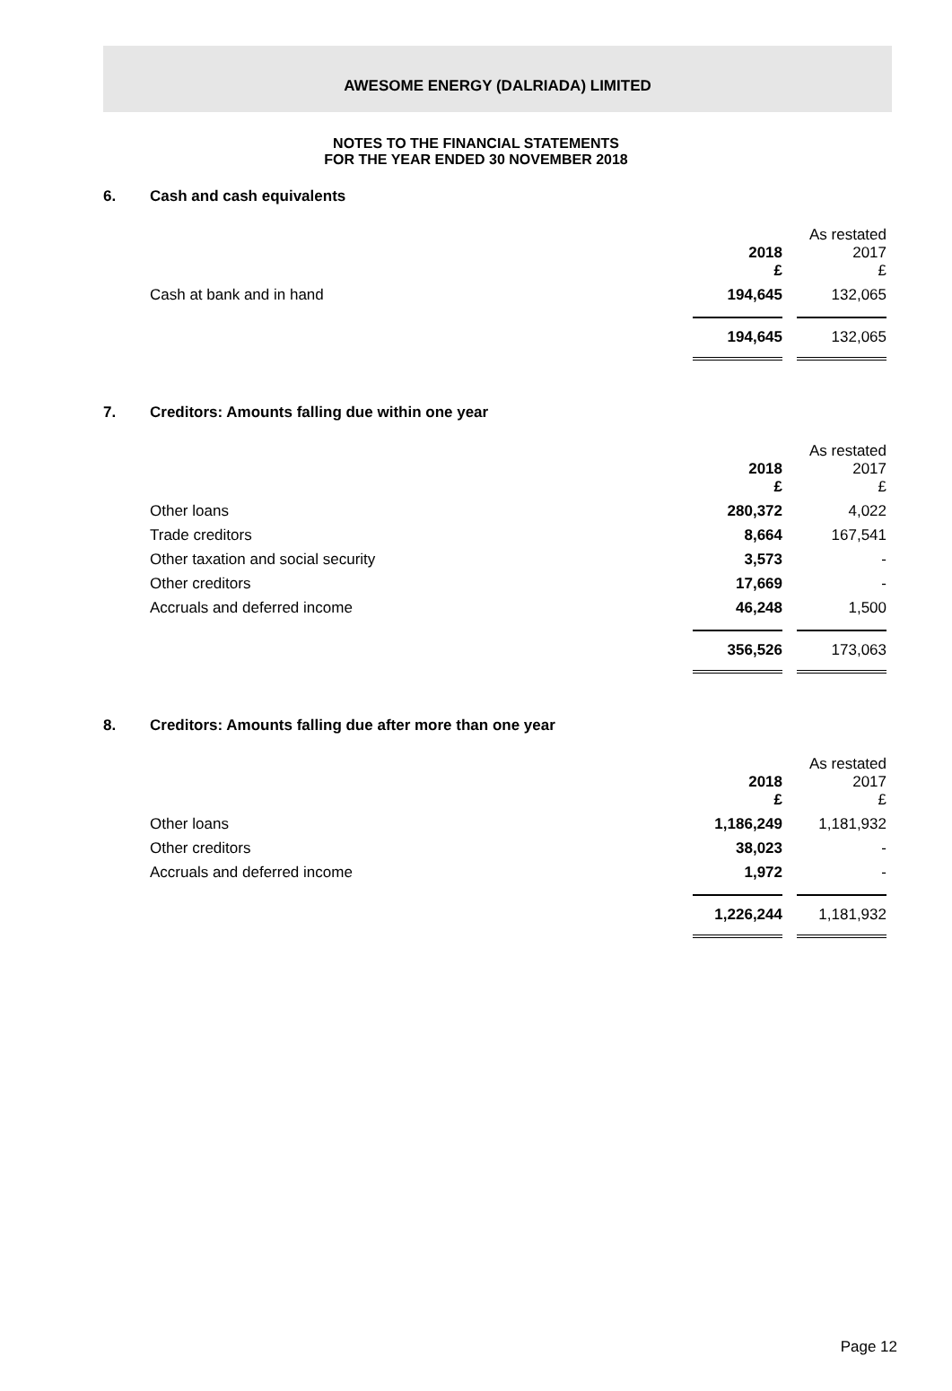AWESOME ENERGY (DALRIADA) LIMITED
NOTES TO THE FINANCIAL STATEMENTS
FOR THE YEAR ENDED 30 NOVEMBER 2018
6. Cash and cash equivalents
| | 2018 £ | | As restated 2017 £ |
| Cash at bank and in hand | 194,645 | | 132,065 |
| | 194,645 | | 132,065 |
7. Creditors: Amounts falling due within one year
| | 2018 £ | | As restated 2017 £ |
| Other loans | 280,372 | | 4,022 |
| Trade creditors | 8,664 | | 167,541 |
| Other taxation and social security | 3,573 | | - |
| Other creditors | 17,669 | | - |
| Accruals and deferred income | 46,248 | | 1,500 |
| | 356,526 | | 173,063 |
8. Creditors: Amounts falling due after more than one year
| | 2018 £ | | As restated 2017 £ |
| Other loans | 1,186,249 | | 1,181,932 |
| Other creditors | 38,023 | | - |
| Accruals and deferred income | 1,972 | | - |
| | 1,226,244 | | 1,181,932 |
Page 12